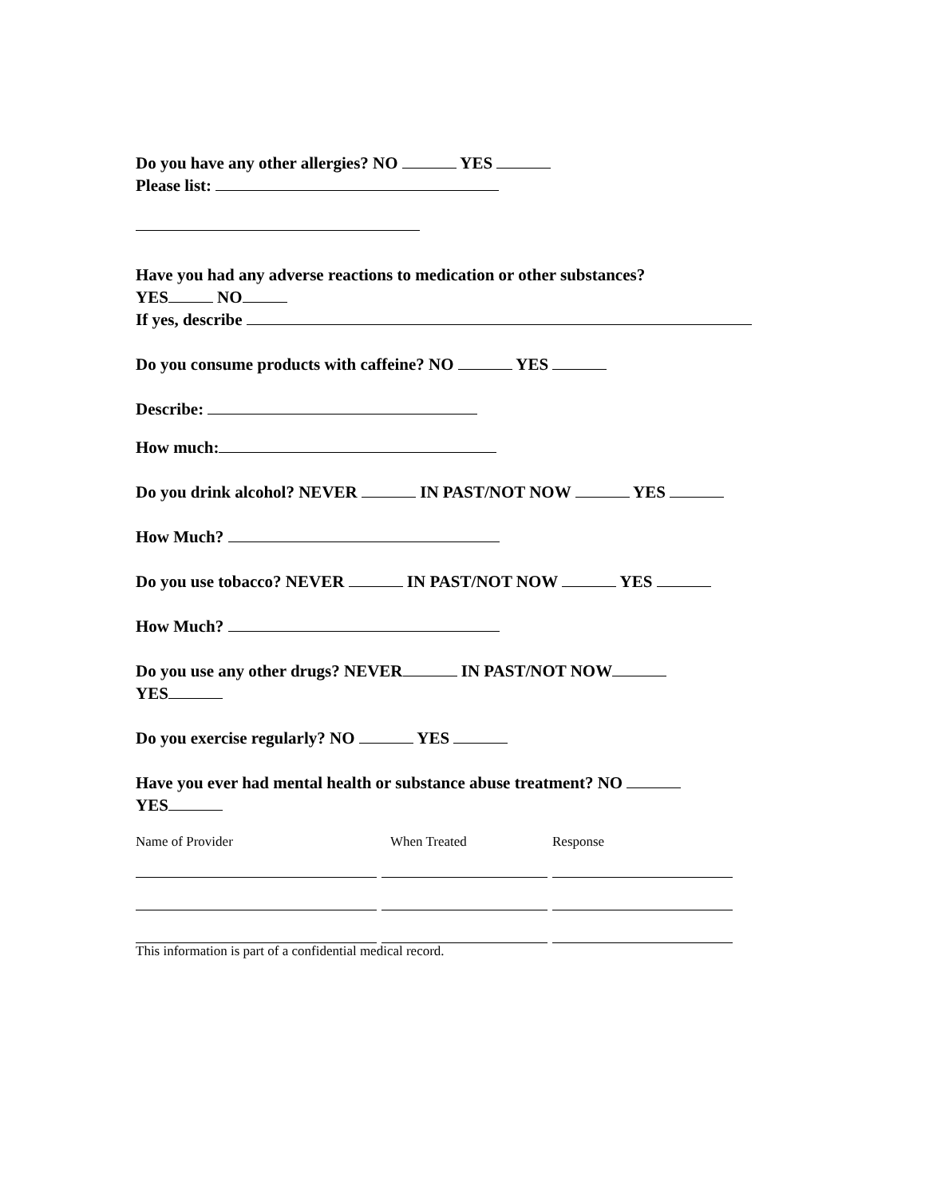Do you have any other allergies? NO YES
Please list:
Have you had any adverse reactions to medication or other substances?
YES NO
If yes, describe
Do you consume products with caffeine? NO YES
Describe:
How much:
Do you drink alcohol? NEVER IN PAST/NOT NOW YES
How Much?
Do you use tobacco? NEVER IN PAST/NOT NOW YES
How Much?
Do you use any other drugs? NEVER IN PAST/NOT NOW
YES
Do you exercise regularly? NO YES
Have you ever had mental health or substance abuse treatment? NO
YES
Name of Provider When Treated Response
This information is part of a confidential medical record.